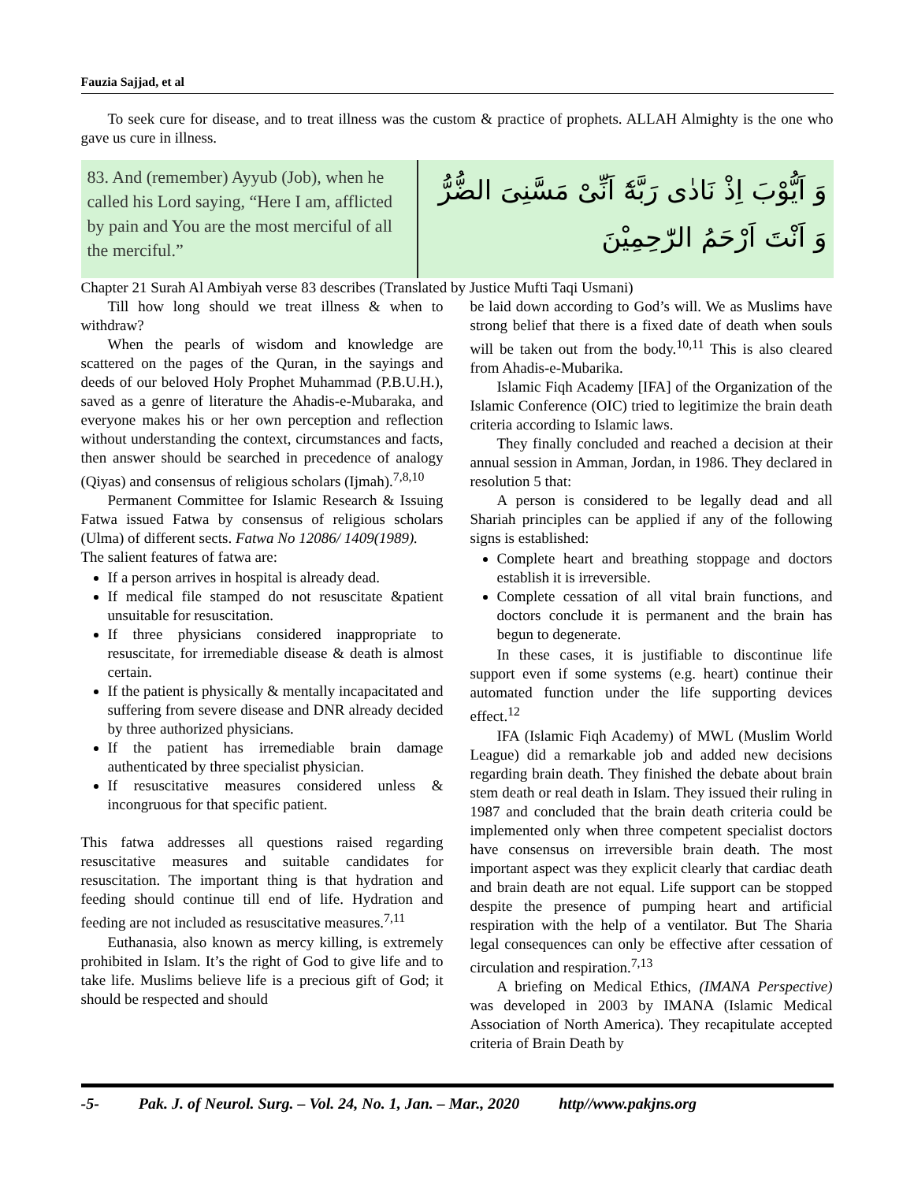Fauzia Sajjad, et al
To seek cure for disease, and to treat illness was the custom & practice of prophets. ALLAH Almighty is the one who gave us cure in illness.
83. And (remember) Ayyub (Job), when he called his Lord saying, “Here I am, afflicted by pain and You are the most merciful of all the merciful.”
وَ اَيُّوْبَ اِذْ نَادٰى رَبَّهٗٓ اَنِّىْ مَسَّنِىَ الضُّرُّ وَ اَنْتَ اَرْحَمُ الرّٰحِمِيْنَ
Chapter 21 Surah Al Ambiyah verse 83 describes (Translated by Justice Mufti Taqi Usmani)
Till how long should we treat illness & when to withdraw?
When the pearls of wisdom and knowledge are scattered on the pages of the Quran, in the sayings and deeds of our beloved Holy Prophet Muhammad (P.B.U.H.), saved as a genre of literature the Ahadis-e-Mubaraka, and everyone makes his or her own perception and reflection without understanding the context, circumstances and facts, then answer should be searched in precedence of analogy (Qiyas) and consensus of religious scholars (Ijmah).<sup>7,8,10</sup>
Permanent Committee for Islamic Research & Issuing Fatwa issued Fatwa by consensus of religious scholars (Ulma) of different sects. Fatwa No 12086/ 1409(1989).
The salient features of fatwa are:
If a person arrives in hospital is already dead.
If medical file stamped do not resuscitate &patient unsuitable for resuscitation.
If three physicians considered inappropriate to resuscitate, for irremediable disease & death is almost certain.
If the patient is physically & mentally incapacitated and suffering from severe disease and DNR already decided by three authorized physicians.
If the patient has irremediable brain damage authenticated by three specialist physician.
If resuscitative measures considered unless & incongruous for that specific patient.
This fatwa addresses all questions raised regarding resuscitative measures and suitable candidates for resuscitation. The important thing is that hydration and feeding should continue till end of life. Hydration and feeding are not included as resuscitative measures.<sup>7,11</sup>
Euthanasia, also known as mercy killing, is extremely prohibited in Islam. It’s the right of God to give life and to take life. Muslims believe life is a precious gift of God; it should be respected and should
be laid down according to God’s will. We as Muslims have strong belief that there is a fixed date of death when souls will be taken out from the body.<sup>10,11</sup> This is also cleared from Ahadis-e-Mubarika.
Islamic Fiqh Academy [IFA] of the Organization of the Islamic Conference (OIC) tried to legitimize the brain death criteria according to Islamic laws.
They finally concluded and reached a decision at their annual session in Amman, Jordan, in 1986. They declared in resolution 5 that:
A person is considered to be legally dead and all Shariah principles can be applied if any of the following signs is established:
Complete heart and breathing stoppage and doctors establish it is irreversible.
Complete cessation of all vital brain functions, and doctors conclude it is permanent and the brain has begun to degenerate.
In these cases, it is justifiable to discontinue life support even if some systems (e.g. heart) continue their automated function under the life supporting devices effect.<sup>12</sup>
IFA (Islamic Fiqh Academy) of MWL (Muslim World League) did a remarkable job and added new decisions regarding brain death. They finished the debate about brain stem death or real death in Islam. They issued their ruling in 1987 and concluded that the brain death criteria could be implemented only when three competent specialist doctors have consensus on irreversible brain death. The most important aspect was they explicit clearly that cardiac death and brain death are not equal. Life support can be stopped despite the presence of pumping heart and artificial respiration with the help of a ventilator. But The Sharia legal consequences can only be effective after cessation of circulation and respiration.<sup>7,13</sup>
A briefing on Medical Ethics, (IMANA Perspective) was developed in 2003 by IMANA (Islamic Medical Association of North America). They recapitulate accepted criteria of Brain Death by
-5- Pak. J. of Neurol. Surg. – Vol. 24, No. 1, Jan. – Mar., 2020 http//www.pakjns.org